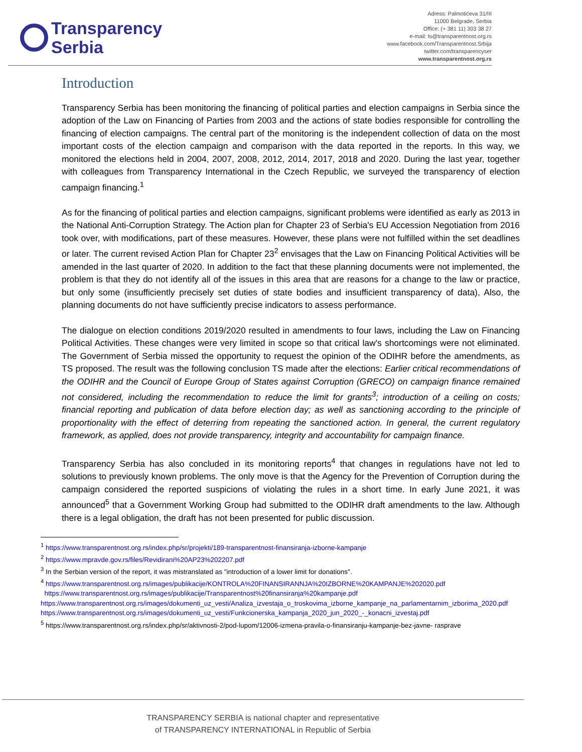Transparency
Serbia
Adress: Palmotićeva 31/III
11000 Belgrade, Serbia
Office: (+ 381 11) 303 38 27
e-mail: ts@transparentnost.org.rs
www.facebook.com/Transparentnost.Srbija
twitter.com/transparencyser
www.transparentnost.org.rs
Introduction
Transparency Serbia has been monitoring the financing of political parties and election campaigns in Serbia since the adoption of the Law on Financing of Parties from 2003 and the actions of state bodies responsible for controlling the financing of election campaigns. The central part of the monitoring is the independent collection of data on the most important costs of the election campaign and comparison with the data reported in the reports. In this way, we monitored the elections held in 2004, 2007, 2008, 2012, 2014, 2017, 2018 and 2020. During the last year, together with colleagues from Transparency International in the Czech Republic, we surveyed the transparency of election campaign financing.<sup>1</sup>
As for the financing of political parties and election campaigns, significant problems were identified as early as 2013 in the National Anti-Corruption Strategy. The Action plan for Chapter 23 of Serbia's EU Accession Negotiation from 2016 took over, with modifications, part of these measures. However, these plans were not fulfilled within the set deadlines or later. The current revised Action Plan for Chapter 23<sup>2</sup> envisages that the Law on Financing Political Activities will be amended in the last quarter of 2020. In addition to the fact that these planning documents were not implemented, the problem is that they do not identify all of the issues in this area that are reasons for a change to the law or practice, but only some (insufficiently precisely set duties of state bodies and insufficient transparency of data), Also, the planning documents do not have sufficiently precise indicators to assess performance.
The dialogue on election conditions 2019/2020 resulted in amendments to four laws, including the Law on Financing Political Activities. These changes were very limited in scope so that critical law's shortcomings were not eliminated. The Government of Serbia missed the opportunity to request the opinion of the ODIHR before the amendments, as TS proposed. The result was the following conclusion TS made after the elections: Earlier critical recommendations of the ODIHR and the Council of Europe Group of States against Corruption (GRECO) on campaign finance remained not considered, including the recommendation to reduce the limit for grants<sup>3</sup>; introduction of a ceiling on costs; financial reporting and publication of data before election day; as well as sanctioning according to the principle of proportionality with the effect of deterring from repeating the sanctioned action. In general, the current regulatory framework, as applied, does not provide transparency, integrity and accountability for campaign finance.
Transparency Serbia has also concluded in its monitoring reports<sup>4</sup> that changes in regulations have not led to solutions to previously known problems. The only move is that the Agency for the Prevention of Corruption during the campaign considered the reported suspicions of violating the rules in a short time. In early June 2021, it was announced<sup>5</sup> that a Government Working Group had submitted to the ODIHR draft amendments to the law. Although there is a legal obligation, the draft has not been presented for public discussion.
<sup>1</sup> https://www.transparentnost.org.rs/index.php/sr/projekti/189-transparentnost-finansiranja-izborne-kampanje
<sup>2</sup> https://www.mpravde.gov.rs/files/Revidirani%20AP23%202207.pdf
<sup>3</sup> In the Serbian version of the report, it was mistranslated as "introduction of a lower limit for donations".
<sup>4</sup> https://www.transparentnost.org.rs/images/publikacije/KONTROLA%20FINANSIRANNJA%20IZBORNE%20KAMPANJE%202020.pdf
https://www.transparentnost.org.rs/images/publikacije/Transparentnost%20finansiranja%20kampanje.pdf
https://www.transparentnost.org.rs/images/dokumenti_uz_vesti/Analiza_izvestaja_o_troskovima_izborne_kampanje_na_parlamentarnim_izborima_2020.pdf
https://www.transparentnost.org.rs/images/dokumenti_uz_vesti/Funkcionerska_kampanja_2020_jun_2020_-_konacni_izvestaj.pdf
<sup>5</sup> https://www.transparentnost.org.rs/index.php/sr/aktivnosti-2/pod-lupom/12006-izmena-pravila-o-finansiranju-kampanje-bez-javne- rasprave
TRANSPARENCY SERBIA is national chapter and representative
of TRANSPARENCY INTERNATIONAL in Republic of Serbia